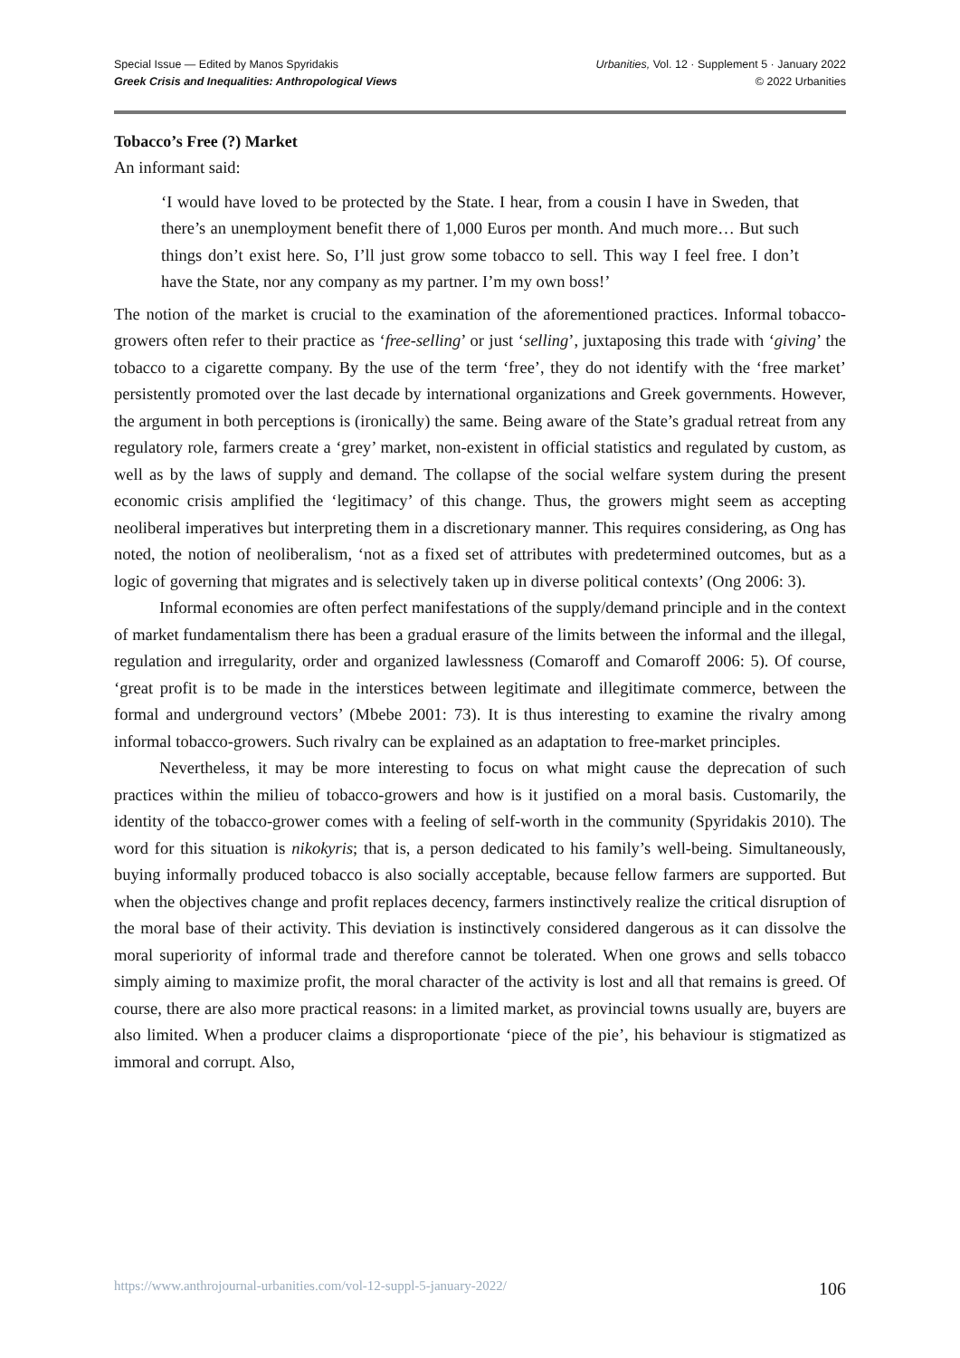Special Issue — Edited by Manos Spyridakis
Greek Crisis and Inequalities: Anthropological Views
Urbanities, Vol. 12 · Supplement 5 · January 2022
© 2022 Urbanities
Tobacco’s Free (?) Market
An informant said:
‘I would have loved to be protected by the State. I hear, from a cousin I have in Sweden, that there’s an unemployment benefit there of 1,000 Euros per month. And much more… But such things don’t exist here. So, I’ll just grow some tobacco to sell. This way I feel free. I don’t have the State, nor any company as my partner. I’m my own boss!’
The notion of the market is crucial to the examination of the aforementioned practices. Informal tobacco-growers often refer to their practice as ‘free-selling’ or just ‘selling’, juxtaposing this trade with ‘giving’ the tobacco to a cigarette company. By the use of the term ‘free’, they do not identify with the ‘free market’ persistently promoted over the last decade by international organizations and Greek governments. However, the argument in both perceptions is (ironically) the same. Being aware of the State’s gradual retreat from any regulatory role, farmers create a ‘grey’ market, non-existent in official statistics and regulated by custom, as well as by the laws of supply and demand. The collapse of the social welfare system during the present economic crisis amplified the ‘legitimacy’ of this change. Thus, the growers might seem as accepting neoliberal imperatives but interpreting them in a discretionary manner. This requires considering, as Ong has noted, the notion of neoliberalism, ‘not as a fixed set of attributes with predetermined outcomes, but as a logic of governing that migrates and is selectively taken up in diverse political contexts’ (Ong 2006: 3).
Informal economies are often perfect manifestations of the supply/demand principle and in the context of market fundamentalism there has been a gradual erasure of the limits between the informal and the illegal, regulation and irregularity, order and organized lawlessness (Comaroff and Comaroff 2006: 5). Of course, ‘great profit is to be made in the interstices between legitimate and illegitimate commerce, between the formal and underground vectors’ (Mbebe 2001: 73). It is thus interesting to examine the rivalry among informal tobacco-growers. Such rivalry can be explained as an adaptation to free-market principles.
Nevertheless, it may be more interesting to focus on what might cause the deprecation of such practices within the milieu of tobacco-growers and how is it justified on a moral basis. Customarily, the identity of the tobacco-grower comes with a feeling of self-worth in the community (Spyridakis 2010). The word for this situation is nikokyris; that is, a person dedicated to his family’s well-being. Simultaneously, buying informally produced tobacco is also socially acceptable, because fellow farmers are supported. But when the objectives change and profit replaces decency, farmers instinctively realize the critical disruption of the moral base of their activity. This deviation is instinctively considered dangerous as it can dissolve the moral superiority of informal trade and therefore cannot be tolerated. When one grows and sells tobacco simply aiming to maximize profit, the moral character of the activity is lost and all that remains is greed. Of course, there are also more practical reasons: in a limited market, as provincial towns usually are, buyers are also limited. When a producer claims a disproportionate ‘piece of the pie’, his behaviour is stigmatized as immoral and corrupt. Also,
https://www.anthrojournal-urbanities.com/vol-12-suppl-5-january-2022/ 106